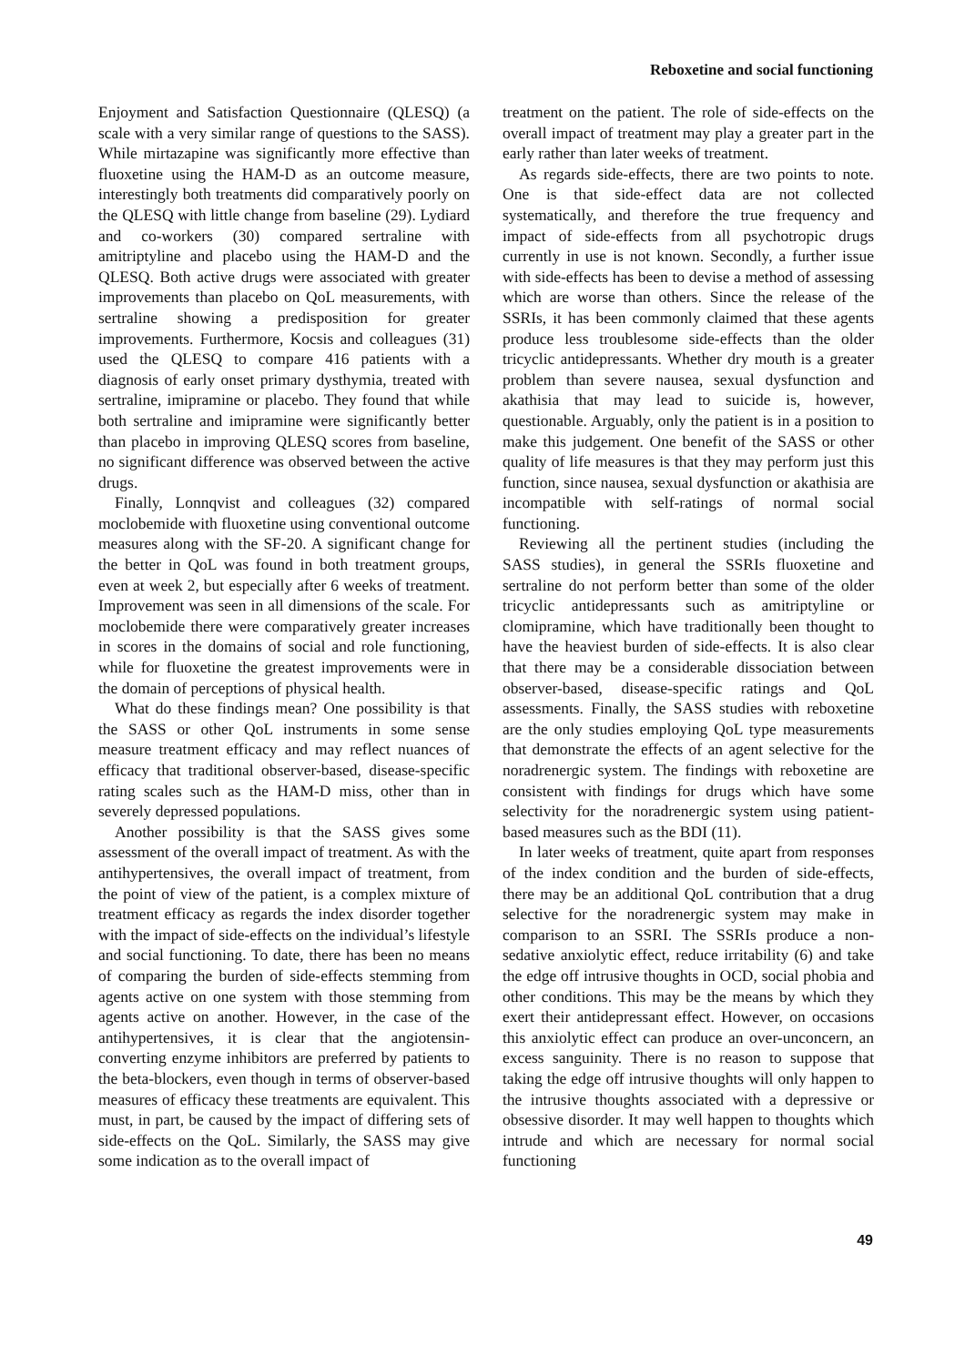Reboxetine and social functioning
Enjoyment and Satisfaction Questionnaire (QLESQ) (a scale with a very similar range of questions to the SASS). While mirtazapine was significantly more effective than fluoxetine using the HAM-D as an outcome measure, interestingly both treatments did comparatively poorly on the QLESQ with little change from baseline (29). Lydiard and co-workers (30) compared sertraline with amitriptyline and placebo using the HAM-D and the QLESQ. Both active drugs were associated with greater improvements than placebo on QoL measurements, with sertraline showing a predisposition for greater improvements. Furthermore, Kocsis and colleagues (31) used the QLESQ to compare 416 patients with a diagnosis of early onset primary dysthymia, treated with sertraline, imipramine or placebo. They found that while both sertraline and imipramine were significantly better than placebo in improving QLESQ scores from baseline, no significant difference was observed between the active drugs.
Finally, Lonnqvist and colleagues (32) compared moclobemide with fluoxetine using conventional outcome measures along with the SF-20. A significant change for the better in QoL was found in both treatment groups, even at week 2, but especially after 6 weeks of treatment. Improvement was seen in all dimensions of the scale. For moclobemide there were comparatively greater increases in scores in the domains of social and role functioning, while for fluoxetine the greatest improvements were in the domain of perceptions of physical health.
What do these findings mean? One possibility is that the SASS or other QoL instruments in some sense measure treatment efficacy and may reflect nuances of efficacy that traditional observer-based, disease-specific rating scales such as the HAM-D miss, other than in severely depressed populations.
Another possibility is that the SASS gives some assessment of the overall impact of treatment. As with the antihypertensives, the overall impact of treatment, from the point of view of the patient, is a complex mixture of treatment efficacy as regards the index disorder together with the impact of side-effects on the individual’s lifestyle and social functioning. To date, there has been no means of comparing the burden of side-effects stemming from agents active on one system with those stemming from agents active on another. However, in the case of the antihypertensives, it is clear that the angiotensin-converting enzyme inhibitors are preferred by patients to the beta-blockers, even though in terms of observer-based measures of efficacy these treatments are equivalent. This must, in part, be caused by the impact of differing sets of side-effects on the QoL. Similarly, the SASS may give some indication as to the overall impact of
treatment on the patient. The role of side-effects on the overall impact of treatment may play a greater part in the early rather than later weeks of treatment.
As regards side-effects, there are two points to note. One is that side-effect data are not collected systematically, and therefore the true frequency and impact of side-effects from all psychotropic drugs currently in use is not known. Secondly, a further issue with side-effects has been to devise a method of assessing which are worse than others. Since the release of the SSRIs, it has been commonly claimed that these agents produce less troublesome side-effects than the older tricyclic antidepressants. Whether dry mouth is a greater problem than severe nausea, sexual dysfunction and akathisia that may lead to suicide is, however, questionable. Arguably, only the patient is in a position to make this judgement. One benefit of the SASS or other quality of life measures is that they may perform just this function, since nausea, sexual dysfunction or akathisia are incompatible with self-ratings of normal social functioning.
Reviewing all the pertinent studies (including the SASS studies), in general the SSRIs fluoxetine and sertraline do not perform better than some of the older tricyclic antidepressants such as amitriptyline or clomipramine, which have traditionally been thought to have the heaviest burden of side-effects. It is also clear that there may be a considerable dissociation between observer-based, disease-specific ratings and QoL assessments. Finally, the SASS studies with reboxetine are the only studies employing QoL type measurements that demonstrate the effects of an agent selective for the noradrenergic system. The findings with reboxetine are consistent with findings for drugs which have some selectivity for the noradrenergic system using patient-based measures such as the BDI (11).
In later weeks of treatment, quite apart from responses of the index condition and the burden of side-effects, there may be an additional QoL contribution that a drug selective for the noradrenergic system may make in comparison to an SSRI. The SSRIs produce a non-sedative anxiolytic effect, reduce irritability (6) and take the edge off intrusive thoughts in OCD, social phobia and other conditions. This may be the means by which they exert their antidepressant effect. However, on occasions this anxiolytic effect can produce an over-unconcern, an excess sanguinity. There is no reason to suppose that taking the edge off intrusive thoughts will only happen to the intrusive thoughts associated with a depressive or obsessive disorder. It may well happen to thoughts which intrude and which are necessary for normal social functioning
49